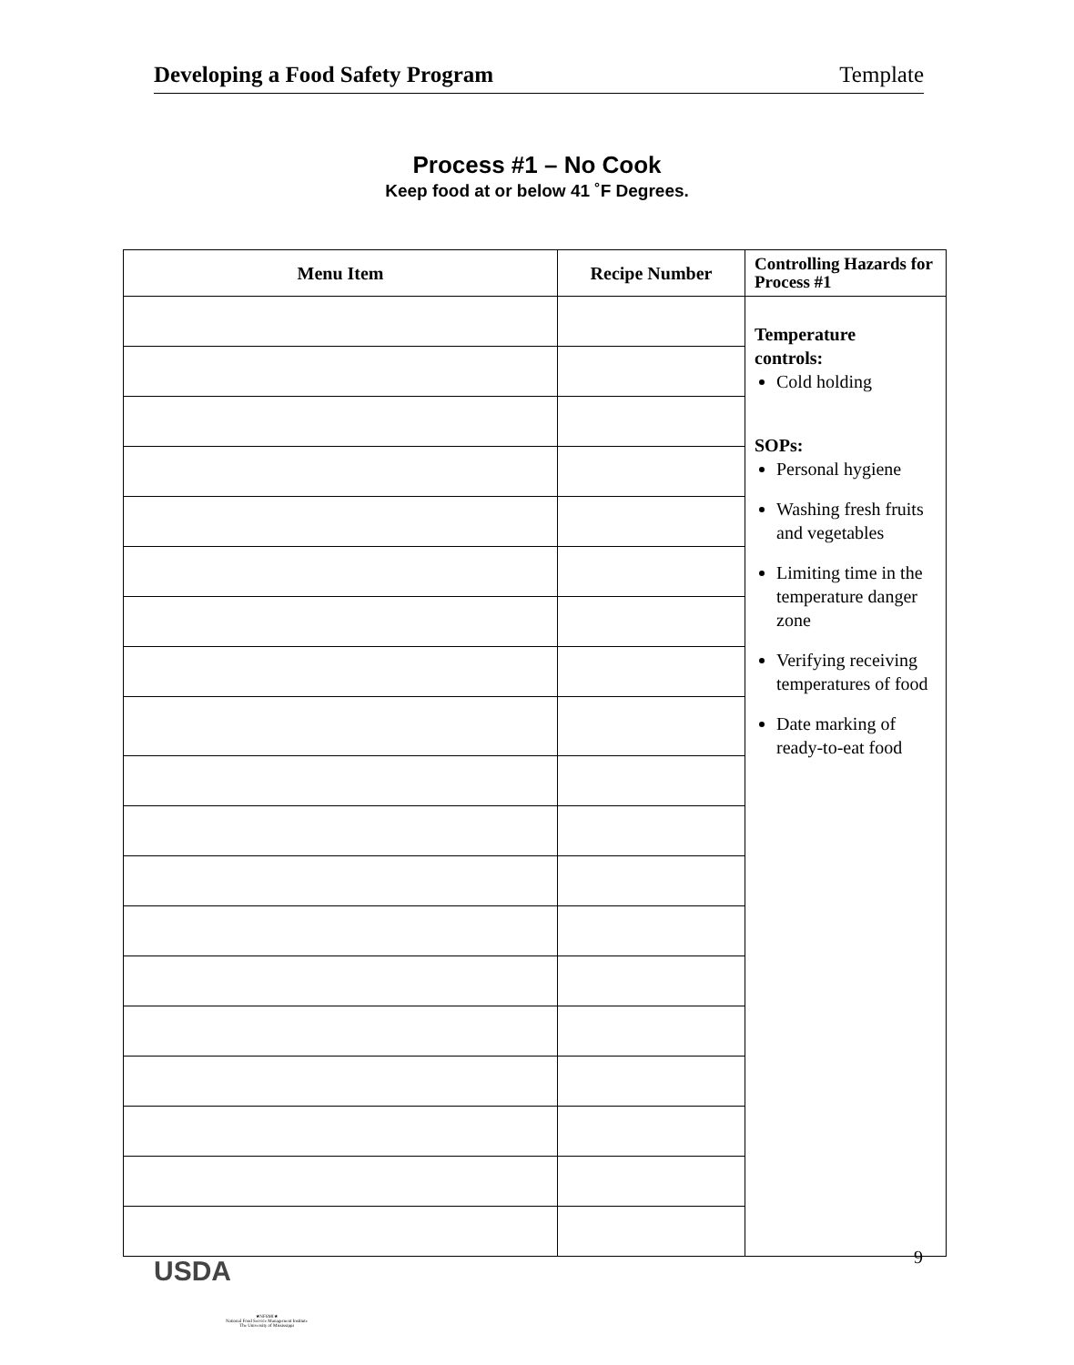Developing a Food Safety Program Template
Process #1 – No Cook
Keep food at or below 41 ˚F Degrees.
| Menu Item | Recipe Number | Controlling Hazards for Process #1 |
| --- | --- | --- |
| | | Temperature controls: Cold holding SOPs: Personal hygiene Washing fresh fruits and vegetables Limiting time in the temperature danger zone Verifying receiving temperatures of food Date marking of ready-to-eat food |
USDA
★NFSMI★
National Food Service Management Institute
The University of Mississippi
9